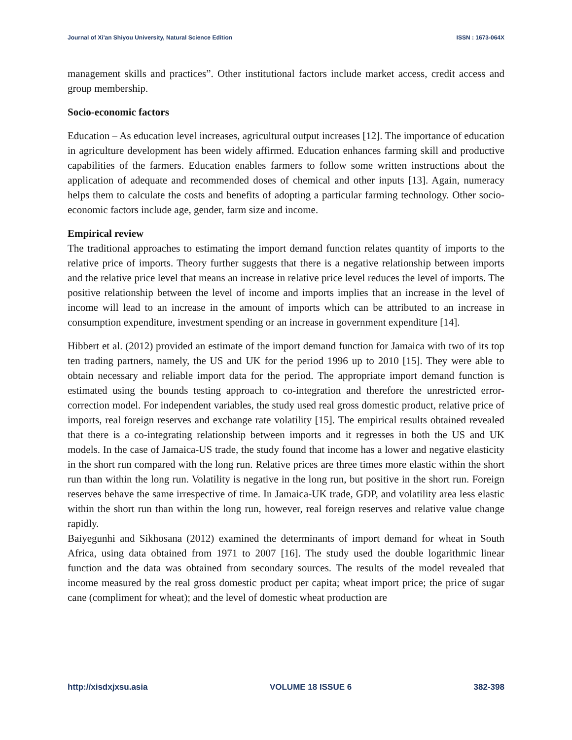Journal of Xi'an Shiyou University, Natural Science Edition ISSN : 1673-064X
management skills and practices”. Other institutional factors include market access, credit access and group membership.
Socio-economic factors
Education – As education level increases, agricultural output increases [12]. The importance of education in agriculture development has been widely affirmed. Education enhances farming skill and productive capabilities of the farmers. Education enables farmers to follow some written instructions about the application of adequate and recommended doses of chemical and other inputs [13]. Again, numeracy helps them to calculate the costs and benefits of adopting a particular farming technology. Other socio-economic factors include age, gender, farm size and income.
Empirical review
The traditional approaches to estimating the import demand function relates quantity of imports to the relative price of imports. Theory further suggests that there is a negative relationship between imports and the relative price level that means an increase in relative price level reduces the level of imports. The positive relationship between the level of income and imports implies that an increase in the level of income will lead to an increase in the amount of imports which can be attributed to an increase in consumption expenditure, investment spending or an increase in government expenditure [14].
Hibbert et al. (2012) provided an estimate of the import demand function for Jamaica with two of its top ten trading partners, namely, the US and UK for the period 1996 up to 2010 [15]. They were able to obtain necessary and reliable import data for the period. The appropriate import demand function is estimated using the bounds testing approach to co-integration and therefore the unrestricted error-correction model. For independent variables, the study used real gross domestic product, relative price of imports, real foreign reserves and exchange rate volatility [15]. The empirical results obtained revealed that there is a co-integrating relationship between imports and it regresses in both the US and UK models. In the case of Jamaica-US trade, the study found that income has a lower and negative elasticity in the short run compared with the long run. Relative prices are three times more elastic within the short run than within the long run. Volatility is negative in the long run, but positive in the short run. Foreign reserves behave the same irrespective of time. In Jamaica-UK trade, GDP, and volatility area less elastic within the short run than within the long run, however, real foreign reserves and relative value change rapidly.
Baiyegunhi and Sikhosana (2012) examined the determinants of import demand for wheat in South Africa, using data obtained from 1971 to 2007 [16]. The study used the double logarithmic linear function and the data was obtained from secondary sources. The results of the model revealed that income measured by the real gross domestic product per capita; wheat import price; the price of sugar cane (compliment for wheat); and the level of domestic wheat production are
http://xisdxjxsu.asia VOLUME 18 ISSUE 6 382-398